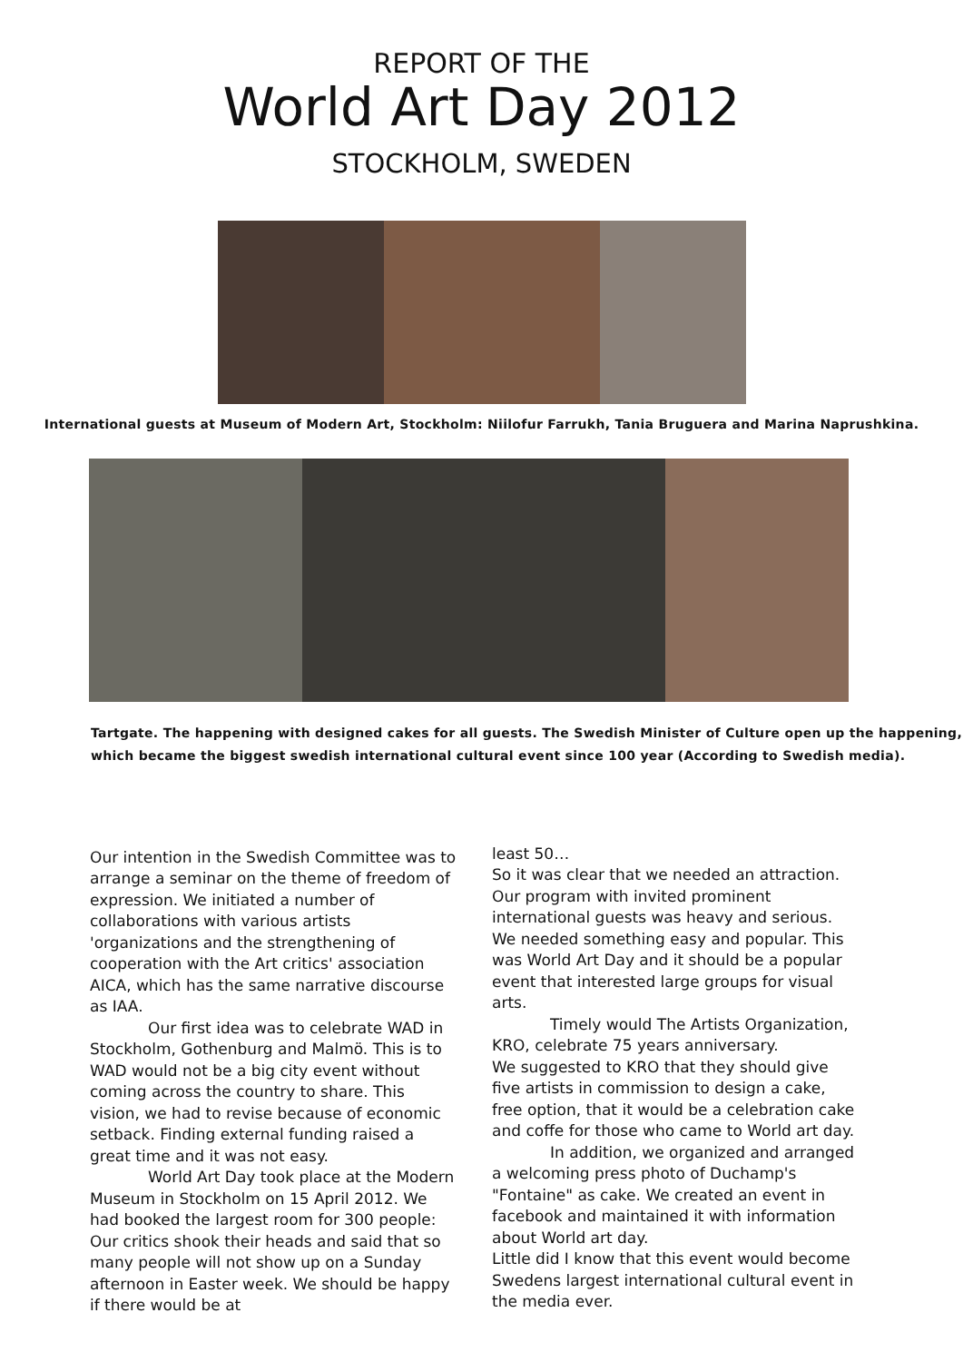REPORT OF THE
World Art Day 2012
STOCKHOLM, SWEDEN
International guests at Museum of Modern Art, Stockholm: Niilofur Farrukh, Tania Bruguera and Marina Naprushkina.
Tartgate. The happening with designed cakes for all guests. The Swedish Minister of Culture open up the happening,
which became the biggest swedish international cultural event since 100 year (According to Swedish media).
Our intention in the Swedish Committee was to arrange a seminar on the theme of freedom of expression. We initiated a number of collaborations with various artists 'organizations and the strengthening of cooperation with the Art critics' association AICA, which has the same narrative discourse as IAA.
Our first idea was to celebrate WAD in Stockholm, Gothenburg and Malmö. This is to WAD would not be a big city event without coming across the country to share. This vision, we had to revise because of economic setback. Finding external funding raised a great time and it was not easy.
World Art Day took place at the Modern Museum in Stockholm on 15 April 2012. We had booked the largest room for 300 people: Our critics shook their heads and said that so many people will not show up on a Sunday afternoon in Easter week. We should be happy if there would be at
least 50…
So it was clear that we needed an attraction. Our program with invited prominent international guests was heavy and serious. We needed something easy and popular. This was World Art Day and it should be a popular event that interested large groups for visual arts.
Timely would The Artists Organization, KRO, celebrate 75 years anniversary.
We suggested to KRO that they should give five artists in commission to design a cake, free option, that it would be a celebration cake and coffe for those who came to World art day.
In addition, we organized and arranged a welcoming press photo of Duchamp's "Fontaine" as cake. We created an event in facebook and maintained it with information about World art day.
Little did I know that this event would become Swedens largest international cultural event in the media ever.